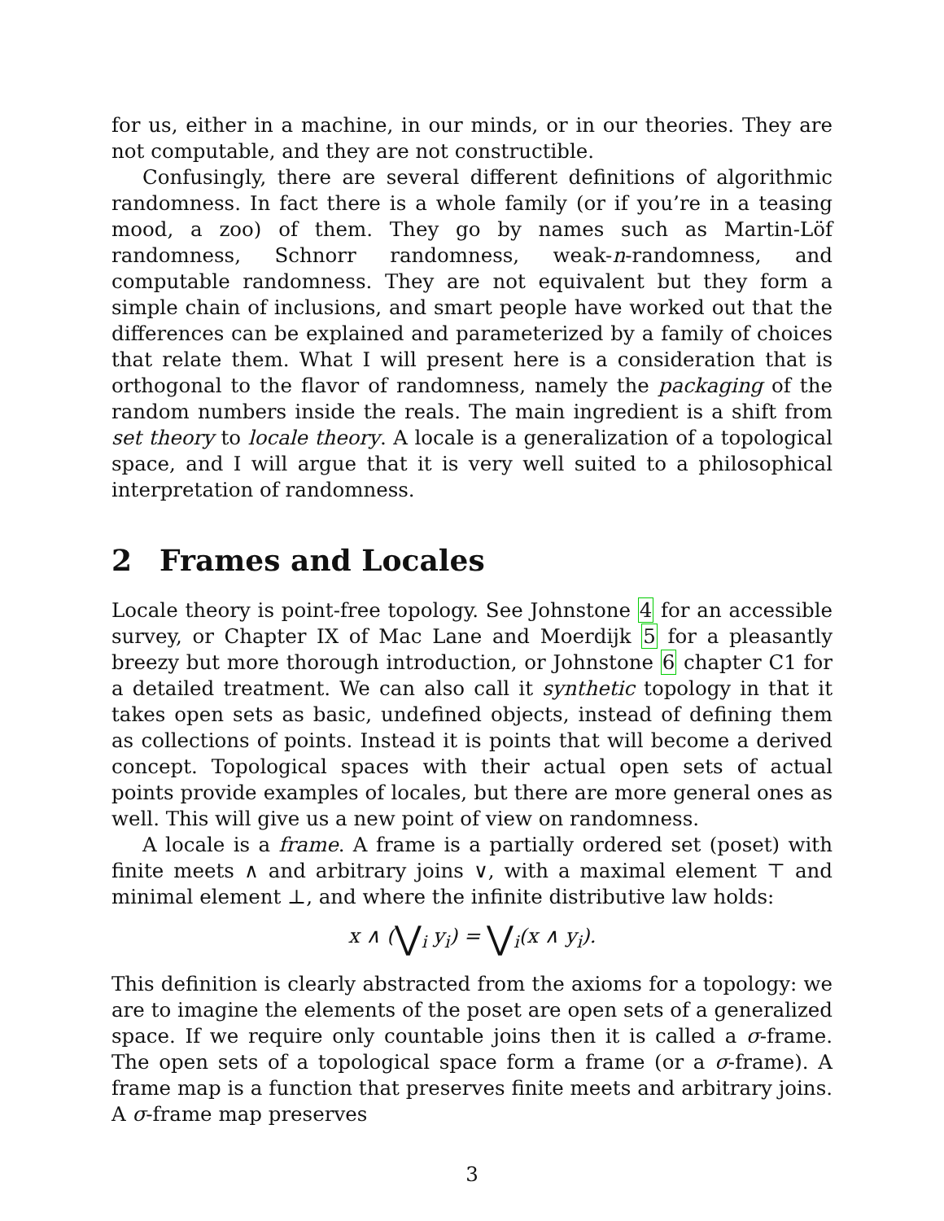for us, either in a machine, in our minds, or in our theories. They are not computable, and they are not constructible.
Confusingly, there are several different definitions of algorithmic randomness. In fact there is a whole family (or if you’re in a teasing mood, a zoo) of them. They go by names such as Martin-Löf randomness, Schnorr randomness, weak-n-randomness, and computable randomness. They are not equivalent but they form a simple chain of inclusions, and smart people have worked out that the differences can be explained and parameterized by a family of choices that relate them. What I will present here is a consideration that is orthogonal to the flavor of randomness, namely the packaging of the random numbers inside the reals. The main ingredient is a shift from set theory to locale theory. A locale is a generalization of a topological space, and I will argue that it is very well suited to a philosophical interpretation of randomness.
2 Frames and Locales
Locale theory is point-free topology. See Johnstone 4 for an accessible survey, or Chapter IX of Mac Lane and Moerdijk 5 for a pleasantly breezy but more thorough introduction, or Johnstone 6 chapter C1 for a detailed treatment. We can also call it synthetic topology in that it takes open sets as basic, undefined objects, instead of defining them as collections of points. Instead it is points that will become a derived concept. Topological spaces with their actual open sets of actual points provide examples of locales, but there are more general ones as well. This will give us a new point of view on randomness.
A locale is a frame. A frame is a partially ordered set (poset) with finite meets ∧ and arbitrary joins ∨, with a maximal element ⊤ and minimal element ⊥, and where the infinite distributive law holds:
x ∧ (⋁<sub>i</sub> y<sub>i</sub>) = ⋁<sub>i</sub>(x ∧ y<sub>i</sub>).
This definition is clearly abstracted from the axioms for a topology: we are to imagine the elements of the poset are open sets of a generalized space. If we require only countable joins then it is called a σ-frame. The open sets of a topological space form a frame (or a σ-frame). A frame map is a function that preserves finite meets and arbitrary joins. A σ-frame map preserves
3